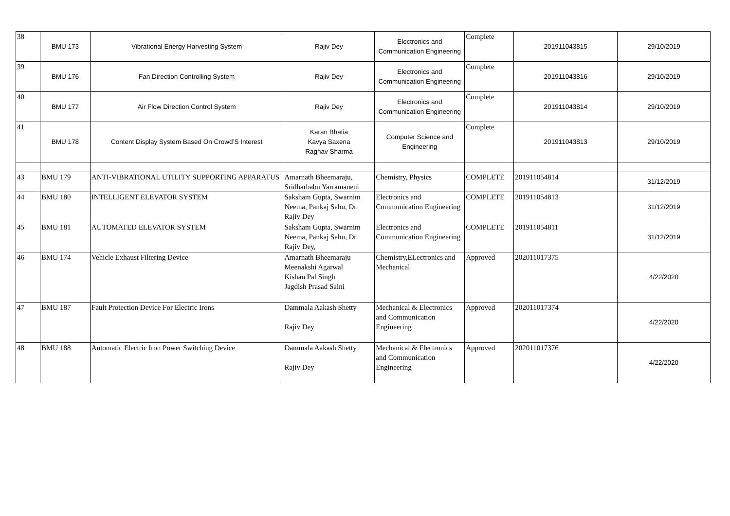| 38 | BMU 173 | Vibrational Energy Harvesting System | Rajiv Dey | Electronics and Communication Engineering | Complete | 201911043815 | 29/10/2019 |
| 39 | BMU 176 | Fan Direction Controlling System | Rajiv Dey | Electronics and Communication Engineering | Complete | 201911043816 | 29/10/2019 |
| 40 | BMU 177 | Air Flow Direction Control System | Rajiv Dey | Electronics and Communication Engineering | Complete | 201911043814 | 29/10/2019 |
| 41 | BMU 178 | Content Display System Based On Crowd’S Interest | Karan Bhatia Kavya Saxena Raghav Sharma | Computer Science and Engineering | Complete | 201911043813 | 29/10/2019 |
| 43 | BMU 179 | ANTI-VIBRATIONAL UTILITY SUPPORTING APPARATUS | Amarnath Bheemaraju, Sridharbabu Yarramaneni | Chemistry, Physics | COMPLETE | 201911054814 | 31/12/2019 |
| 44 | BMU 180 | INTELLIGENT ELEVATOR SYSTEM | Saksham Gupta, Swarnim Neema, Pankaj Sahu, Dr. Rajiv Dey | Electronics and Communication Engineering | COMPLETE | 201911054813 | 31/12/2019 |
| 45 | BMU 181 | AUTOMATED ELEVATOR SYSTEM | Saksham Gupta, Swarnim Neema, Pankaj Sahu, Dr. Rajiv Dey, | Electronics and Communication Engineering | COMPLETE | 201911054811 | 31/12/2019 |
| 46 | BMU 174 | Vehicle Exhaust Filtering Device | Amarnath Bheemaraju Meenakshi Agarwal Kishan Pal Singh Jagdish Prasad Saini | Chemistry,ELectronics and Mechanical | Approved | 202011017375 | 4/22/2020 |
| 47 | BMU 187 | Fault Protection Device For Electric Irons | Dammala Aakash Shetty Rajiv Dey | Mechanical & Electronics and Communication Engineering | Approved | 202011017374 | 4/22/2020 |
| 48 | BMU 188 | Automatic Electric Iron Power Switching Device | Dammala Aakash Shetty Rajiv Dey | Mechanical & Electronics and Communication Engineering | Approved | 202011017376 | 4/22/2020 |